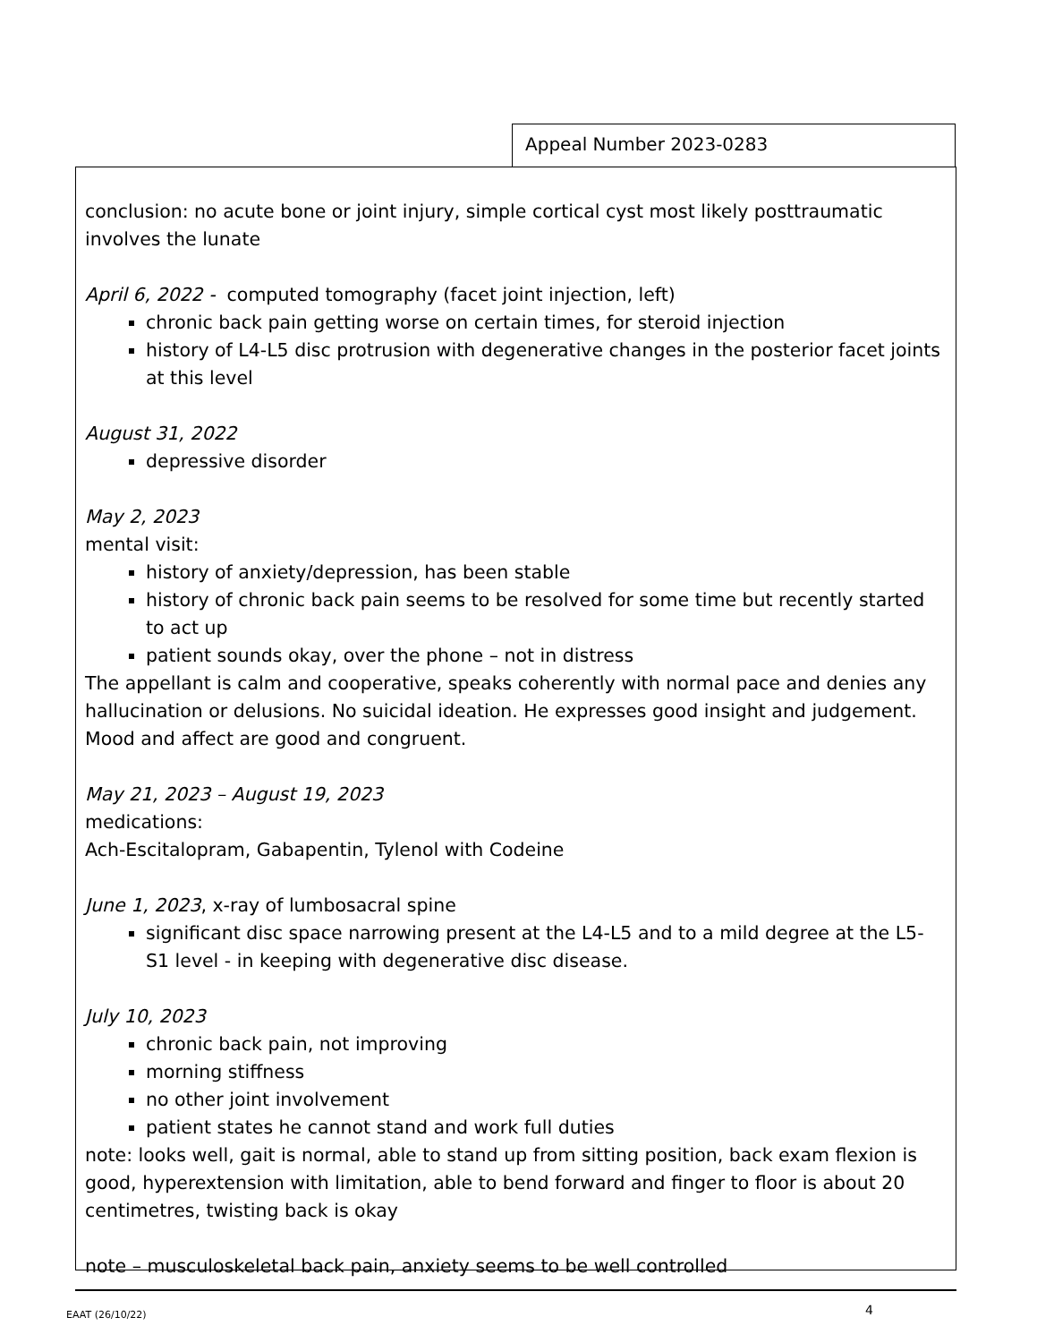Appeal Number 2023-0283
conclusion: no acute bone or joint injury, simple cortical cyst most likely posttraumatic involves the lunate
April 6, 2022 - computed tomography (facet joint injection, left)
chronic back pain getting worse on certain times, for steroid injection
history of L4-L5 disc protrusion with degenerative changes in the posterior facet joints at this level
August 31, 2022
depressive disorder
May 2, 2023
mental visit:
history of anxiety/depression, has been stable
history of chronic back pain seems to be resolved for some time but recently started to act up
patient sounds okay, over the phone – not in distress
The appellant is calm and cooperative, speaks coherently with normal pace and denies any hallucination or delusions. No suicidal ideation. He expresses good insight and judgement. Mood and affect are good and congruent.
May 21, 2023 – August 19, 2023
medications:
Ach-Escitalopram, Gabapentin, Tylenol with Codeine
June 1, 2023, x-ray of lumbosacral spine
significant disc space narrowing present at the L4-L5 and to a mild degree at the L5-S1 level - in keeping with degenerative disc disease.
July 10, 2023
chronic back pain, not improving
morning stiffness
no other joint involvement
patient states he cannot stand and work full duties
note: looks well, gait is normal, able to stand up from sitting position, back exam flexion is good, hyperextension with limitation, able to bend forward and finger to floor is about 20 centimetres, twisting back is okay
note – musculoskeletal back pain, anxiety seems to be well controlled
EAAT (26/10/22) 4